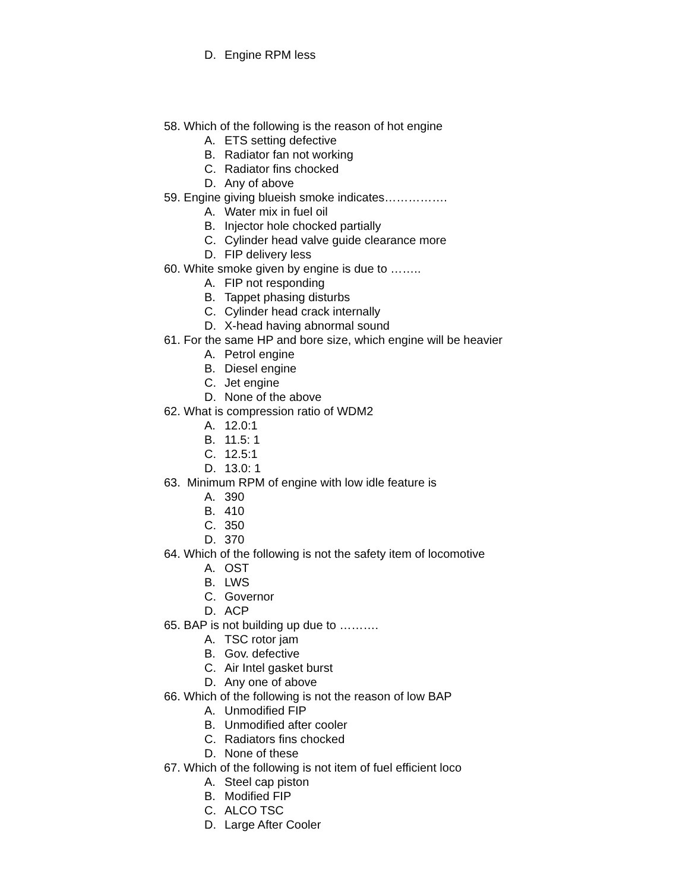D. Engine RPM less
58. Which of the following is the reason of hot engine
A. ETS setting defective
B. Radiator fan not working
C. Radiator fins chocked
D. Any of above
59. Engine giving blueish smoke indicates…………….
A. Water mix in fuel oil
B. Injector hole chocked partially
C. Cylinder head valve guide clearance more
D. FIP delivery less
60. White smoke given by engine is due to ……..
A. FIP not responding
B. Tappet phasing disturbs
C. Cylinder head crack internally
D. X-head having abnormal sound
61. For the same HP and bore size, which engine will be heavier
A. Petrol engine
B. Diesel engine
C. Jet engine
D. None of the above
62. What is compression ratio of WDM2
A. 12.0:1
B. 11.5: 1
C. 12.5:1
D. 13.0: 1
63. Minimum RPM of engine with low idle feature is
A. 390
B. 410
C. 350
D. 370
64. Which of the following is not the safety item of locomotive
A. OST
B. LWS
C. Governor
D. ACP
65. BAP is not building up due to ……….
A. TSC rotor jam
B. Gov. defective
C. Air Intel gasket burst
D. Any one of above
66. Which of the following is not the reason of low BAP
A. Unmodified FIP
B. Unmodified after cooler
C. Radiators fins chocked
D. None of these
67. Which of the following is not item of fuel efficient loco
A. Steel cap piston
B. Modified FIP
C. ALCO TSC
D. Large After Cooler